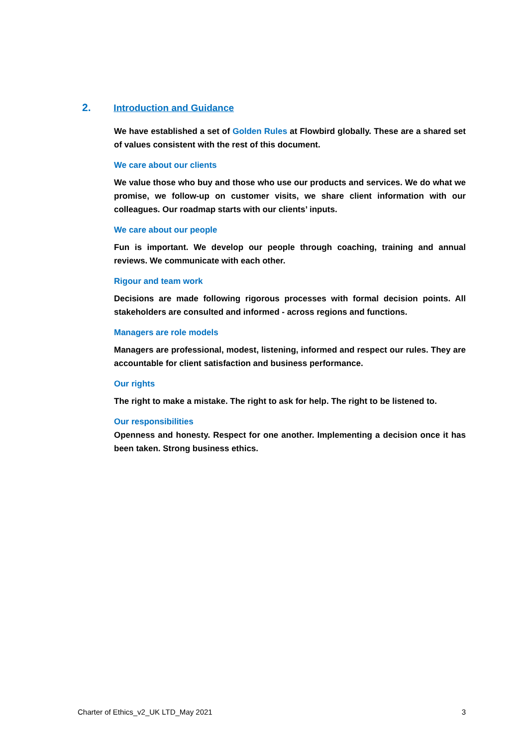2. Introduction and Guidance
We have established a set of Golden Rules at Flowbird globally. These are a shared set of values consistent with the rest of this document.
We care about our clients
We value those who buy and those who use our products and services. We do what we promise, we follow-up on customer visits, we share client information with our colleagues. Our roadmap starts with our clients’ inputs.
We care about our people
Fun is important. We develop our people through coaching, training and annual reviews. We communicate with each other.
Rigour and team work
Decisions are made following rigorous processes with formal decision points. All stakeholders are consulted and informed - across regions and functions.
Managers are role models
Managers are professional, modest, listening, informed and respect our rules. They are accountable for client satisfaction and business performance.
Our rights
The right to make a mistake. The right to ask for help. The right to be listened to.
Our responsibilities
Openness and honesty. Respect for one another. Implementing a decision once it has been taken. Strong business ethics.
Charter of Ethics_v2_UK LTD_May 2021 3